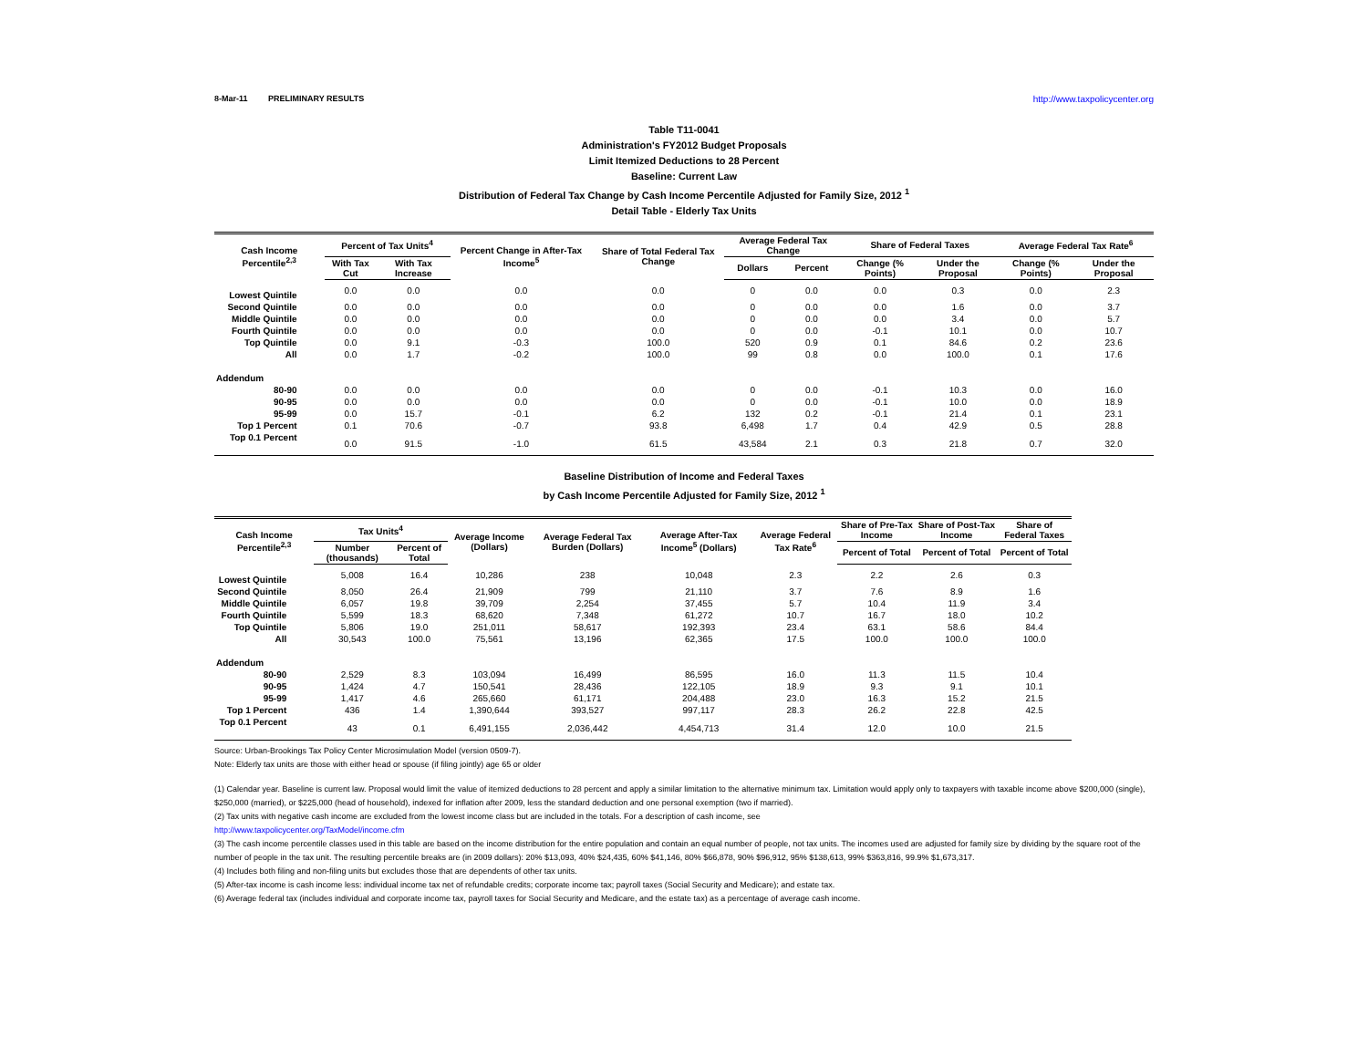8-Mar-11 PRELIMINARY RESULTS http://www.taxpolicycenter.org
Table T11-0041
Administration's FY2012 Budget Proposals
Limit Itemized Deductions to 28 Percent
Baseline: Current Law
Distribution of Federal Tax Change by Cash Income Percentile Adjusted for Family Size, 2012 <sup>1</sup>
Detail Table - Elderly Tax Units
| Cash Income Percentile<sup>2,3</sup> | Percent of Tax Units<sup>4</sup> | | Percent Change in After-Tax Income<sup>5</sup> | Share of Total Federal Tax Change | Average Federal Tax Change | | Share of Federal Taxes | | Average Federal Tax Rate<sup>6</sup> | |
| --- | --- | --- | --- | --- | --- | --- | --- | --- | --- | --- |
| | With Tax Cut | With Tax Increase | | | Dollars | Percent | Change (% Points) | Under the Proposal | Change (% Points) | Under the Proposal |
| Lowest Quintile | 0.0 | 0.0 | 0.0 | 0.0 | 0 | 0.0 | 0.0 | 0.3 | 0.0 | 2.3 |
| Second Quintile | 0.0 | 0.0 | 0.0 | 0.0 | 0 | 0.0 | 0.0 | 1.6 | 0.0 | 3.7 |
| Middle Quintile | 0.0 | 0.0 | 0.0 | 0.0 | 0 | 0.0 | 0.0 | 3.4 | 0.0 | 5.7 |
| Fourth Quintile | 0.0 | 0.0 | 0.0 | 0.0 | 0 | 0.0 | -0.1 | 10.1 | 0.0 | 10.7 |
| Top Quintile | 0.0 | 9.1 | -0.3 | 100.0 | 520 | 0.9 | 0.1 | 84.6 | 0.2 | 23.6 |
| All | 0.0 | 1.7 | -0.2 | 100.0 | 99 | 0.8 | 0.0 | 100.0 | 0.1 | 17.6 |
| Addendum | | | | | | | | | | |
| 80-90 | 0.0 | 0.0 | 0.0 | 0.0 | 0 | 0.0 | -0.1 | 10.3 | 0.0 | 16.0 |
| 90-95 | 0.0 | 0.0 | 0.0 | 0.0 | 0 | 0.0 | -0.1 | 10.0 | 0.0 | 18.9 |
| 95-99 | 0.0 | 15.7 | -0.1 | 6.2 | 132 | 0.2 | -0.1 | 21.4 | 0.1 | 23.1 |
| Top 1 Percent | 0.1 | 70.6 | -0.7 | 93.8 | 6,498 | 1.7 | 0.4 | 42.9 | 0.5 | 28.8 |
| Top 0.1 Percent | 0.0 | 91.5 | -1.0 | 61.5 | 43,584 | 2.1 | 0.3 | 21.8 | 0.7 | 32.0 |
Baseline Distribution of Income and Federal Taxes
by Cash Income Percentile Adjusted for Family Size, 2012 <sup>1</sup>
| Cash Income Percentile<sup>2,3</sup> | Tax Units<sup>4</sup> | | Average Income (Dollars) | Average Federal Tax Burden (Dollars) | Average After-Tax Income<sup>5</sup> (Dollars) | Average Federal Tax Rate<sup>6</sup> | Share of Pre-Tax Income | Share of Post-Tax Income | Share of Federal Taxes |
| --- | --- | --- | --- | --- | --- | --- | --- | --- | --- |
| | Number (thousands) | Percent of Total | | | | | Percent of Total | Percent of Total | Percent of Total |
| Lowest Quintile | 5,008 | 16.4 | 10,286 | 238 | 10,048 | 2.3 | 2.2 | 2.6 | 0.3 |
| Second Quintile | 8,050 | 26.4 | 21,909 | 799 | 21,110 | 3.7 | 7.6 | 8.9 | 1.6 |
| Middle Quintile | 6,057 | 19.8 | 39,709 | 2,254 | 37,455 | 5.7 | 10.4 | 11.9 | 3.4 |
| Fourth Quintile | 5,599 | 18.3 | 68,620 | 7,348 | 61,272 | 10.7 | 16.7 | 18.0 | 10.2 |
| Top Quintile | 5,806 | 19.0 | 251,011 | 58,617 | 192,393 | 23.4 | 63.1 | 58.6 | 84.4 |
| All | 30,543 | 100.0 | 75,561 | 13,196 | 62,365 | 17.5 | 100.0 | 100.0 | 100.0 |
| Addendum | | | | | | | | | |
| 80-90 | 2,529 | 8.3 | 103,094 | 16,499 | 86,595 | 16.0 | 11.3 | 11.5 | 10.4 |
| 90-95 | 1,424 | 4.7 | 150,541 | 28,436 | 122,105 | 18.9 | 9.3 | 9.1 | 10.1 |
| 95-99 | 1,417 | 4.6 | 265,660 | 61,171 | 204,488 | 23.0 | 16.3 | 15.2 | 21.5 |
| Top 1 Percent | 436 | 1.4 | 1,390,644 | 393,527 | 997,117 | 28.3 | 26.2 | 22.8 | 42.5 |
| Top 0.1 Percent | 43 | 0.1 | 6,491,155 | 2,036,442 | 4,454,713 | 31.4 | 12.0 | 10.0 | 21.5 |
Source: Urban-Brookings Tax Policy Center Microsimulation Model (version 0509-7).
Note: Elderly tax units are those with either head or spouse (if filing jointly) age 65 or older
(1) Calendar year. Baseline is current law. Proposal would limit the value of itemized deductions to 28 percent and apply a similar limitation to the alternative minimum tax. Limitation would apply only to taxpayers with taxable income above $200,000 (single), $250,000 (married), or $225,000 (head of household), indexed for inflation after 2009, less the standard deduction and one personal exemption (two if married).
(2) Tax units with negative cash income are excluded from the lowest income class but are included in the totals. For a description of cash income, see
http://www.taxpolicycenter.org/TaxModel/income.cfm
(3) The cash income percentile classes used in this table are based on the income distribution for the entire population and contain an equal number of people, not tax units. The incomes used are adjusted for family size by dividing by the square root of the number of people in the tax unit. The resulting percentile breaks are (in 2009 dollars): 20% $13,093, 40% $24,435, 60% $41,146, 80% $66,878, 90% $96,912, 95% $138,613, 99% $363,816, 99.9% $1,673,317.
(4) Includes both filing and non-filing units but excludes those that are dependents of other tax units.
(5) After-tax income is cash income less: individual income tax net of refundable credits; corporate income tax; payroll taxes (Social Security and Medicare); and estate tax.
(6) Average federal tax (includes individual and corporate income tax, payroll taxes for Social Security and Medicare, and the estate tax) as a percentage of average cash income.